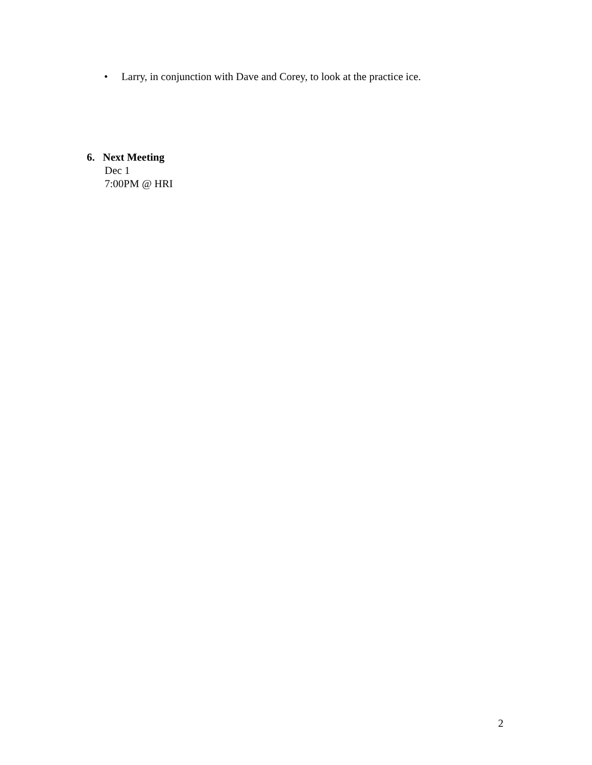• Larry, in conjunction with Dave and Corey, to look at the practice ice.
6. Next Meeting
Dec 1
7:00PM @ HRI
2